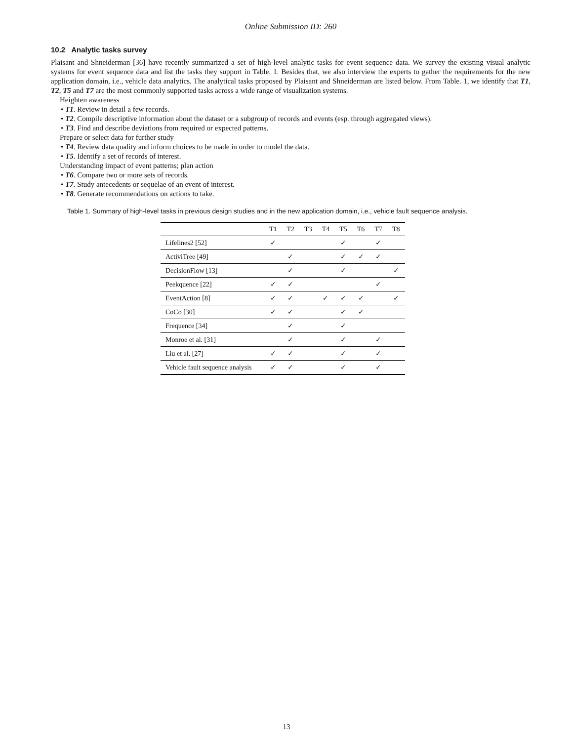Online Submission ID: 260
10.2 Analytic tasks survey
Plaisant and Shneiderman [36] have recently summarized a set of high-level analytic tasks for event sequence data. We survey the existing visual analytic systems for event sequence data and list the tasks they support in Table. 1. Besides that, we also interview the experts to gather the requirements for the new application domain, i.e., vehicle data analytics. The analytical tasks proposed by Plaisant and Shneiderman are listed below. From Table. 1, we identify that T1, T2, T5 and T7 are the most commonly supported tasks across a wide range of visualization systems.
Heighten awareness
• T1. Review in detail a few records.
• T2. Compile descriptive information about the dataset or a subgroup of records and events (esp. through aggregated views).
• T3. Find and describe deviations from required or expected patterns.
Prepare or select data for further study
• T4. Review data quality and inform choices to be made in order to model the data.
• T5. Identify a set of records of interest.
Understanding impact of event patterns; plan action
• T6. Compare two or more sets of records.
• T7. Study antecedents or sequelae of an event of interest.
• T8. Generate recommendations on actions to take.
Table 1. Summary of high-level tasks in previous design studies and in the new application domain, i.e., vehicle fault sequence analysis.
| | T1 | T2 | T3 | T4 | T5 | T6 | T7 | T8 |
| --- | --- | --- | --- | --- | --- | --- | --- | --- |
| Lifelines2 [52] | ✓ | | | | ✓ | | ✓ | |
| ActiviTree [49] | | ✓ | | | ✓ | ✓ | ✓ | |
| DecisionFlow [13] | | ✓ | | | ✓ | | | ✓ |
| Peekquence [22] | ✓ | ✓ | | | | | ✓ | |
| EventAction [8] | ✓ | ✓ | | ✓ | ✓ | ✓ | | ✓ |
| CoCo [30] | ✓ | ✓ | | | ✓ | ✓ | | |
| Frequence [34] | | ✓ | | | ✓ | | | |
| Monroe et al. [31] | | ✓ | | | ✓ | | ✓ | |
| Liu et al. [27] | ✓ | ✓ | | | ✓ | | ✓ | |
| Vehicle fault sequence analysis | ✓ | ✓ | | | ✓ | | ✓ | |
13